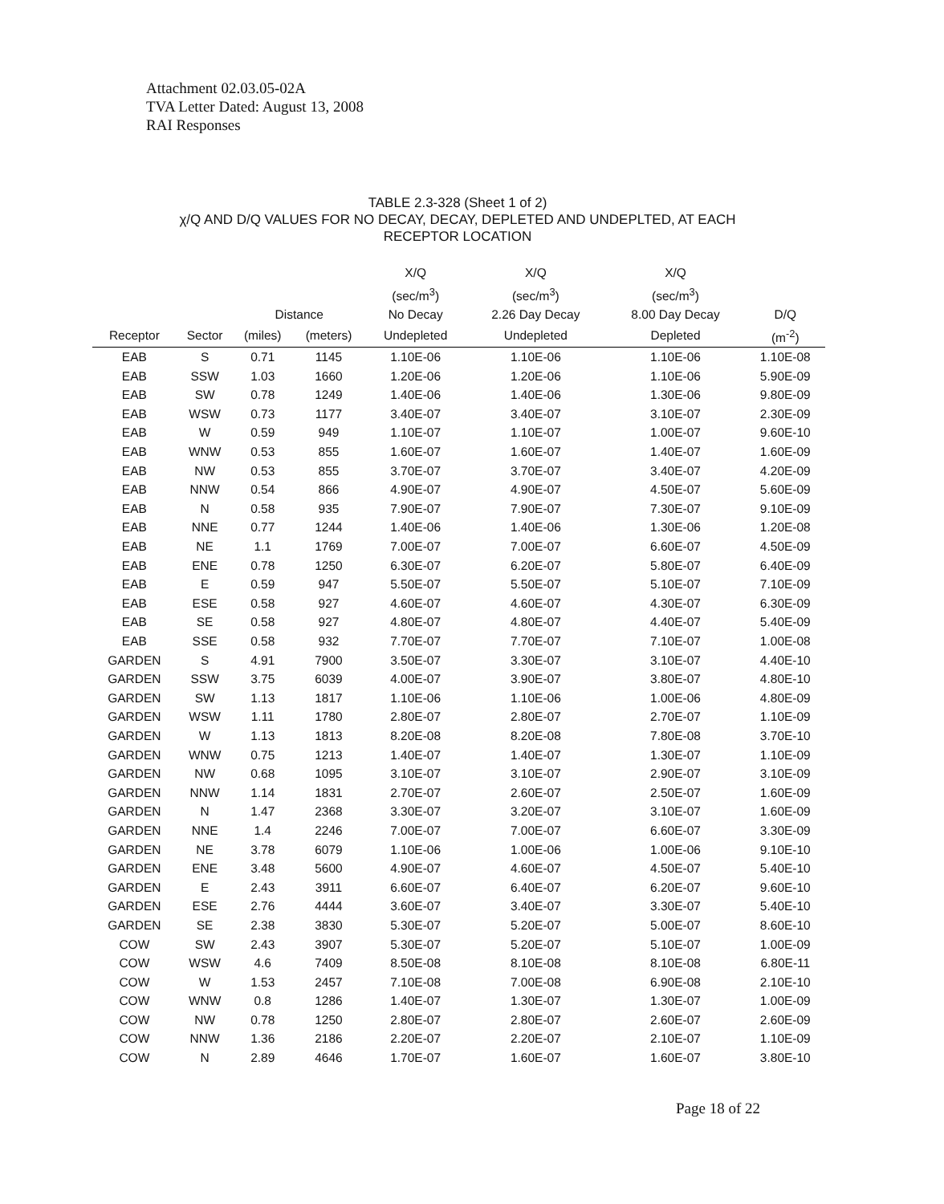Attachment 02.03.05-02A
TVA Letter Dated: August 13, 2008
RAI Responses
TABLE 2.3-328 (Sheet 1 of 2)
χ/Q AND D/Q VALUES FOR NO DECAY, DECAY, DEPLETED AND UNDEPLTED, AT EACH RECEPTOR LOCATION
| | | | | X/Q | X/Q | X/Q | |
| --- | --- | --- | --- | --- | --- | --- | --- |
| | | | | (sec/m<sup>3</sup>) | (sec/m<sup>3</sup>) | (sec/m<sup>3</sup>) | |
| | | Distance | | No Decay | 2.26 Day Decay | 8.00 Day Decay | D/Q |
| Receptor | Sector | (miles) | (meters) | Undepleted | Undepleted | Depleted | (m<sup>-2</sup>) |
| EAB | S | 0.71 | 1145 | 1.10E-06 | 1.10E-06 | 1.10E-06 | 1.10E-08 |
| EAB | SSW | 1.03 | 1660 | 1.20E-06 | 1.20E-06 | 1.10E-06 | 5.90E-09 |
| EAB | SW | 0.78 | 1249 | 1.40E-06 | 1.40E-06 | 1.30E-06 | 9.80E-09 |
| EAB | WSW | 0.73 | 1177 | 3.40E-07 | 3.40E-07 | 3.10E-07 | 2.30E-09 |
| EAB | W | 0.59 | 949 | 1.10E-07 | 1.10E-07 | 1.00E-07 | 9.60E-10 |
| EAB | WNW | 0.53 | 855 | 1.60E-07 | 1.60E-07 | 1.40E-07 | 1.60E-09 |
| EAB | NW | 0.53 | 855 | 3.70E-07 | 3.70E-07 | 3.40E-07 | 4.20E-09 |
| EAB | NNW | 0.54 | 866 | 4.90E-07 | 4.90E-07 | 4.50E-07 | 5.60E-09 |
| EAB | N | 0.58 | 935 | 7.90E-07 | 7.90E-07 | 7.30E-07 | 9.10E-09 |
| EAB | NNE | 0.77 | 1244 | 1.40E-06 | 1.40E-06 | 1.30E-06 | 1.20E-08 |
| EAB | NE | 1.1 | 1769 | 7.00E-07 | 7.00E-07 | 6.60E-07 | 4.50E-09 |
| EAB | ENE | 0.78 | 1250 | 6.30E-07 | 6.20E-07 | 5.80E-07 | 6.40E-09 |
| EAB | E | 0.59 | 947 | 5.50E-07 | 5.50E-07 | 5.10E-07 | 7.10E-09 |
| EAB | ESE | 0.58 | 927 | 4.60E-07 | 4.60E-07 | 4.30E-07 | 6.30E-09 |
| EAB | SE | 0.58 | 927 | 4.80E-07 | 4.80E-07 | 4.40E-07 | 5.40E-09 |
| EAB | SSE | 0.58 | 932 | 7.70E-07 | 7.70E-07 | 7.10E-07 | 1.00E-08 |
| GARDEN | S | 4.91 | 7900 | 3.50E-07 | 3.30E-07 | 3.10E-07 | 4.40E-10 |
| GARDEN | SSW | 3.75 | 6039 | 4.00E-07 | 3.90E-07 | 3.80E-07 | 4.80E-10 |
| GARDEN | SW | 1.13 | 1817 | 1.10E-06 | 1.10E-06 | 1.00E-06 | 4.80E-09 |
| GARDEN | WSW | 1.11 | 1780 | 2.80E-07 | 2.80E-07 | 2.70E-07 | 1.10E-09 |
| GARDEN | W | 1.13 | 1813 | 8.20E-08 | 8.20E-08 | 7.80E-08 | 3.70E-10 |
| GARDEN | WNW | 0.75 | 1213 | 1.40E-07 | 1.40E-07 | 1.30E-07 | 1.10E-09 |
| GARDEN | NW | 0.68 | 1095 | 3.10E-07 | 3.10E-07 | 2.90E-07 | 3.10E-09 |
| GARDEN | NNW | 1.14 | 1831 | 2.70E-07 | 2.60E-07 | 2.50E-07 | 1.60E-09 |
| GARDEN | N | 1.47 | 2368 | 3.30E-07 | 3.20E-07 | 3.10E-07 | 1.60E-09 |
| GARDEN | NNE | 1.4 | 2246 | 7.00E-07 | 7.00E-07 | 6.60E-07 | 3.30E-09 |
| GARDEN | NE | 3.78 | 6079 | 1.10E-06 | 1.00E-06 | 1.00E-06 | 9.10E-10 |
| GARDEN | ENE | 3.48 | 5600 | 4.90E-07 | 4.60E-07 | 4.50E-07 | 5.40E-10 |
| GARDEN | E | 2.43 | 3911 | 6.60E-07 | 6.40E-07 | 6.20E-07 | 9.60E-10 |
| GARDEN | ESE | 2.76 | 4444 | 3.60E-07 | 3.40E-07 | 3.30E-07 | 5.40E-10 |
| GARDEN | SE | 2.38 | 3830 | 5.30E-07 | 5.20E-07 | 5.00E-07 | 8.60E-10 |
| COW | SW | 2.43 | 3907 | 5.30E-07 | 5.20E-07 | 5.10E-07 | 1.00E-09 |
| COW | WSW | 4.6 | 7409 | 8.50E-08 | 8.10E-08 | 8.10E-08 | 6.80E-11 |
| COW | W | 1.53 | 2457 | 7.10E-08 | 7.00E-08 | 6.90E-08 | 2.10E-10 |
| COW | WNW | 0.8 | 1286 | 1.40E-07 | 1.30E-07 | 1.30E-07 | 1.00E-09 |
| COW | NW | 0.78 | 1250 | 2.80E-07 | 2.80E-07 | 2.60E-07 | 2.60E-09 |
| COW | NNW | 1.36 | 2186 | 2.20E-07 | 2.20E-07 | 2.10E-07 | 1.10E-09 |
| COW | N | 2.89 | 4646 | 1.70E-07 | 1.60E-07 | 1.60E-07 | 3.80E-10 |
Page 18 of 22